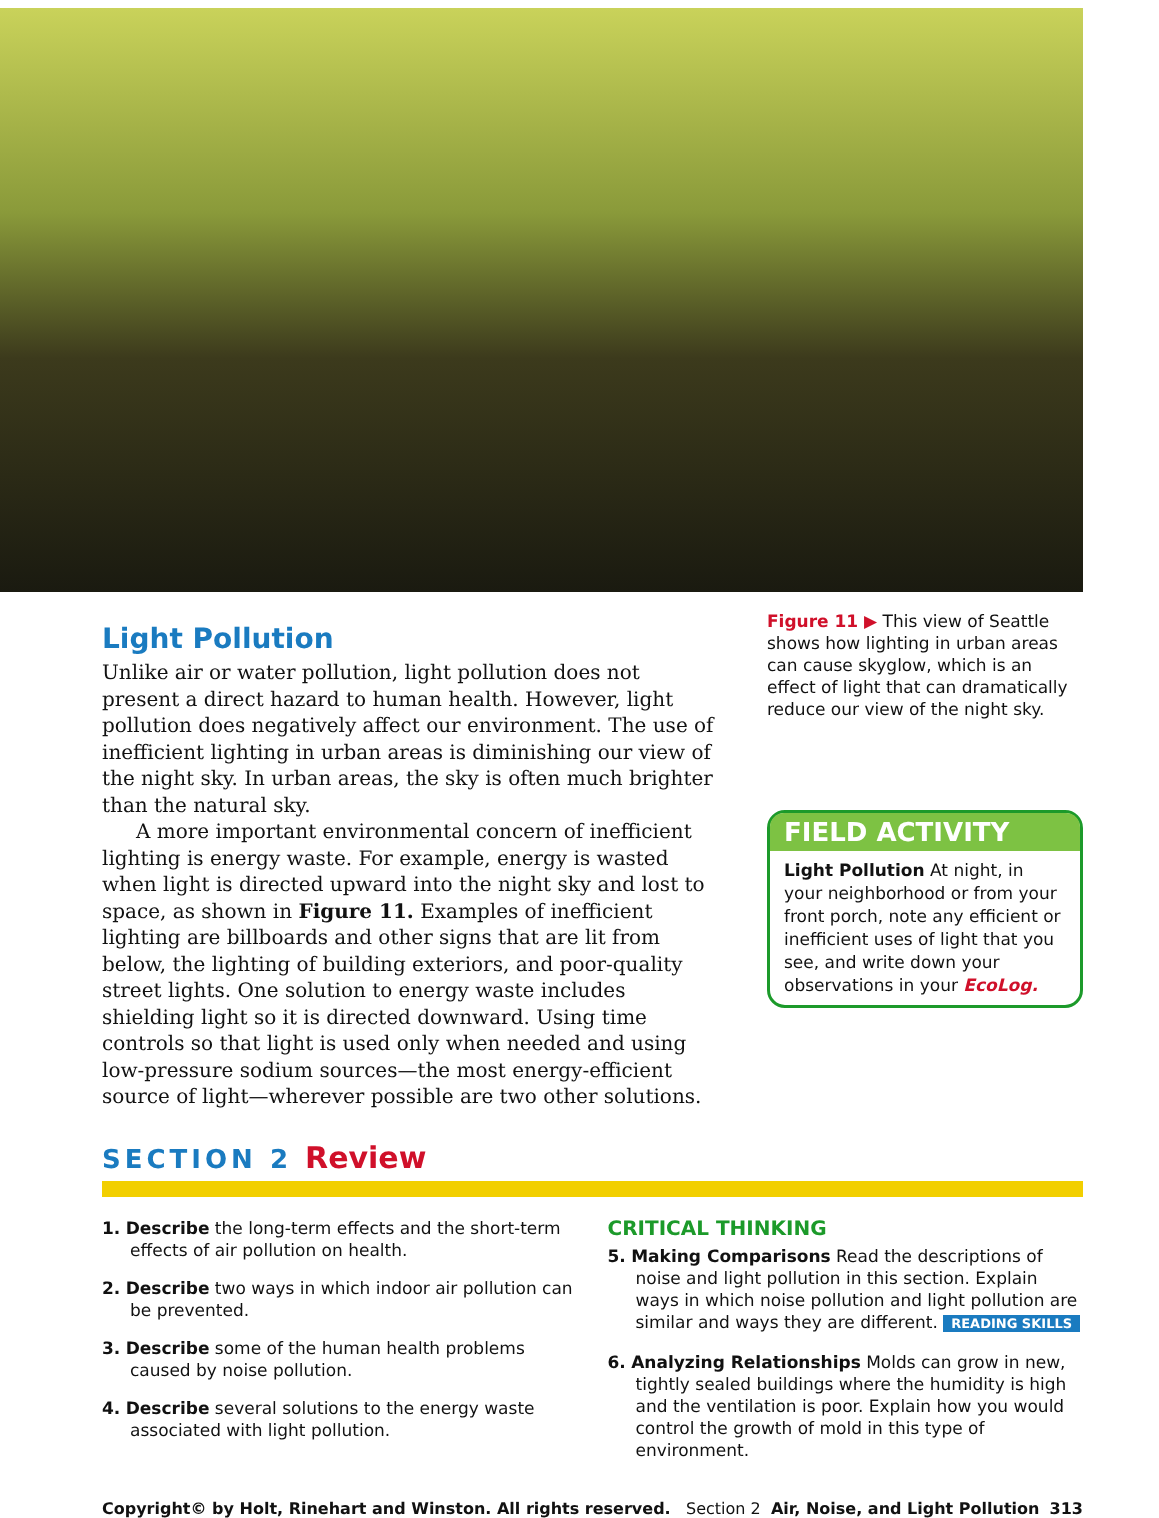Light Pollution
Unlike air or water pollution, light pollution does not present a direct hazard to human health. However, light pollution does negatively affect our environment. The use of inefficient lighting in urban areas is diminishing our view of the night sky. In urban areas, the sky is often much brighter than the natural sky.
A more important environmental concern of inefficient lighting is energy waste. For example, energy is wasted when light is directed upward into the night sky and lost to space, as shown in Figure 11. Examples of inefficient lighting are billboards and other signs that are lit from below, the lighting of building exteriors, and poor-quality street lights. One solution to energy waste includes shielding light so it is directed downward. Using time controls so that light is used only when needed and using low-pressure sodium sources—the most energy-efficient source of light—wherever possible are two other solutions.
Figure 11 ▶ This view of Seattle shows how lighting in urban areas can cause skyglow, which is an effect of light that can dramatically reduce our view of the night sky.
FIELD ACTIVITY
Light Pollution At night, in your neighborhood or from your front porch, note any efficient or inefficient uses of light that you see, and write down your observations in your EcoLog.
SECTION 2 Review
1. Describe the long-term effects and the short-term effects of air pollution on health.
2. Describe two ways in which indoor air pollution can be prevented.
3. Describe some of the human health problems caused by noise pollution.
4. Describe several solutions to the energy waste associated with light pollution.
CRITICAL THINKING
5. Making Comparisons Read the descriptions of noise and light pollution in this section. Explain ways in which noise pollution and light pollution are similar and ways they are different. READING SKILLS
6. Analyzing Relationships Molds can grow in new, tightly sealed buildings where the humidity is high and the ventilation is poor. Explain how you would control the growth of mold in this type of environment.
Copyright© by Holt, Rinehart and Winston. All rights reserved. Section 2 Air, Noise, and Light Pollution 313